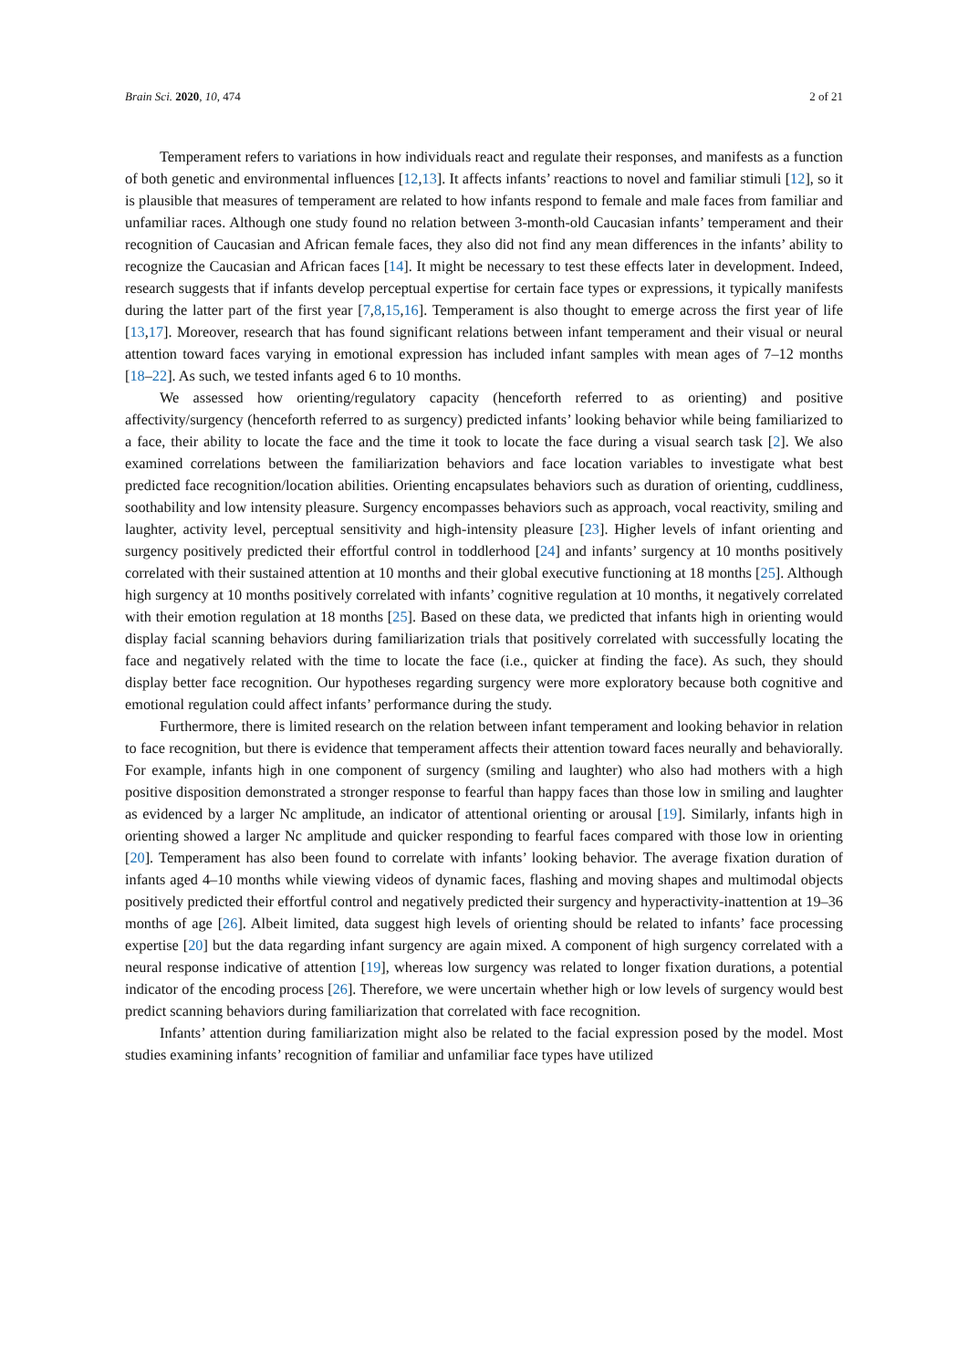Brain Sci. 2020, 10, 474 2 of 21
Temperament refers to variations in how individuals react and regulate their responses, and manifests as a function of both genetic and environmental influences [12,13]. It affects infants’ reactions to novel and familiar stimuli [12], so it is plausible that measures of temperament are related to how infants respond to female and male faces from familiar and unfamiliar races. Although one study found no relation between 3-month-old Caucasian infants’ temperament and their recognition of Caucasian and African female faces, they also did not find any mean differences in the infants’ ability to recognize the Caucasian and African faces [14]. It might be necessary to test these effects later in development. Indeed, research suggests that if infants develop perceptual expertise for certain face types or expressions, it typically manifests during the latter part of the first year [7,8,15,16]. Temperament is also thought to emerge across the first year of life [13,17]. Moreover, research that has found significant relations between infant temperament and their visual or neural attention toward faces varying in emotional expression has included infant samples with mean ages of 7–12 months [18–22]. As such, we tested infants aged 6 to 10 months.
We assessed how orienting/regulatory capacity (henceforth referred to as orienting) and positive affectivity/surgency (henceforth referred to as surgency) predicted infants’ looking behavior while being familiarized to a face, their ability to locate the face and the time it took to locate the face during a visual search task [2]. We also examined correlations between the familiarization behaviors and face location variables to investigate what best predicted face recognition/location abilities. Orienting encapsulates behaviors such as duration of orienting, cuddliness, soothability and low intensity pleasure. Surgency encompasses behaviors such as approach, vocal reactivity, smiling and laughter, activity level, perceptual sensitivity and high-intensity pleasure [23]. Higher levels of infant orienting and surgency positively predicted their effortful control in toddlerhood [24] and infants’ surgency at 10 months positively correlated with their sustained attention at 10 months and their global executive functioning at 18 months [25]. Although high surgency at 10 months positively correlated with infants’ cognitive regulation at 10 months, it negatively correlated with their emotion regulation at 18 months [25]. Based on these data, we predicted that infants high in orienting would display facial scanning behaviors during familiarization trials that positively correlated with successfully locating the face and negatively related with the time to locate the face (i.e., quicker at finding the face). As such, they should display better face recognition. Our hypotheses regarding surgency were more exploratory because both cognitive and emotional regulation could affect infants’ performance during the study.
Furthermore, there is limited research on the relation between infant temperament and looking behavior in relation to face recognition, but there is evidence that temperament affects their attention toward faces neurally and behaviorally. For example, infants high in one component of surgency (smiling and laughter) who also had mothers with a high positive disposition demonstrated a stronger response to fearful than happy faces than those low in smiling and laughter as evidenced by a larger Nc amplitude, an indicator of attentional orienting or arousal [19]. Similarly, infants high in orienting showed a larger Nc amplitude and quicker responding to fearful faces compared with those low in orienting [20]. Temperament has also been found to correlate with infants’ looking behavior. The average fixation duration of infants aged 4–10 months while viewing videos of dynamic faces, flashing and moving shapes and multimodal objects positively predicted their effortful control and negatively predicted their surgency and hyperactivity-inattention at 19–36 months of age [26]. Albeit limited, data suggest high levels of orienting should be related to infants’ face processing expertise [20] but the data regarding infant surgency are again mixed. A component of high surgency correlated with a neural response indicative of attention [19], whereas low surgency was related to longer fixation durations, a potential indicator of the encoding process [26]. Therefore, we were uncertain whether high or low levels of surgency would best predict scanning behaviors during familiarization that correlated with face recognition.
Infants’ attention during familiarization might also be related to the facial expression posed by the model. Most studies examining infants’ recognition of familiar and unfamiliar face types have utilized